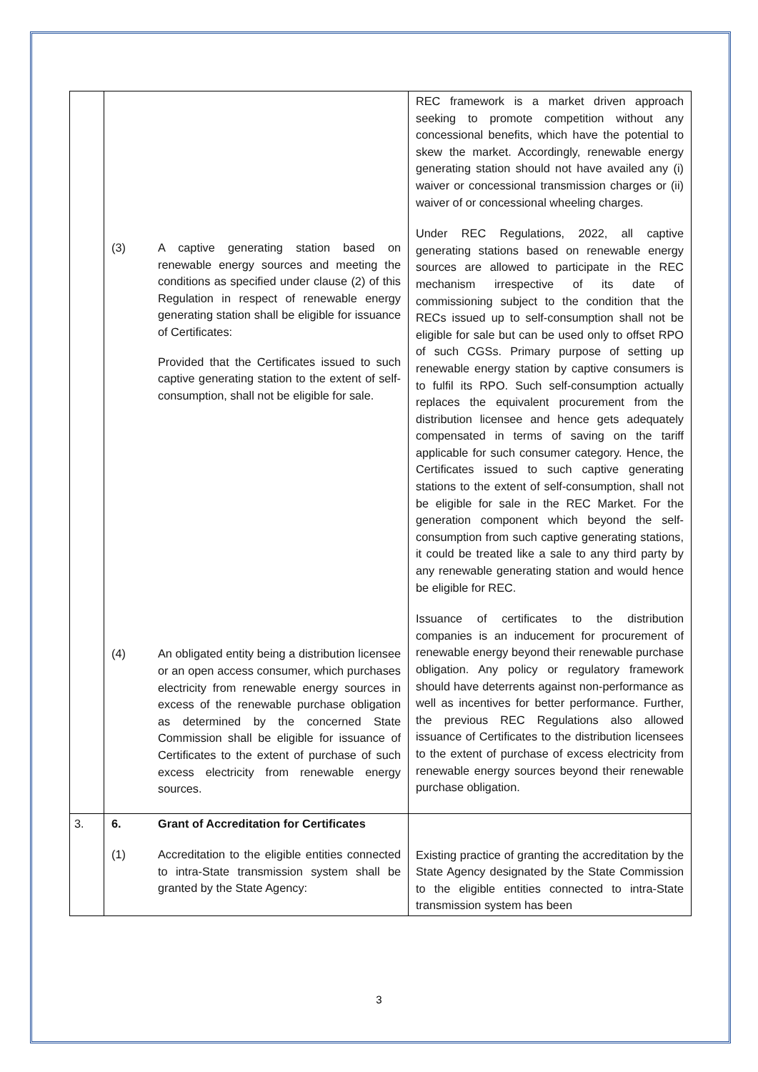| | (3) A captive generating station based on renewable energy sources and meeting the conditions as specified under clause (2) of this Regulation in respect of renewable energy generating station shall be eligible for issuance of Certificates: Provided that the Certificates issued to such captive generating station to the extent of self-consumption, shall not be eligible for sale. (4) An obligated entity being a distribution licensee or an open access consumer, which purchases electricity from renewable energy sources in excess of the renewable purchase obligation as determined by the concerned State Commission shall be eligible for issuance of Certificates to the extent of purchase of such excess electricity from renewable energy sources. | REC framework is a market driven approach seeking to promote competition without any concessional benefits, which have the potential to skew the market. Accordingly, renewable energy generating station should not have availed any (i) waiver or concessional transmission charges or (ii) waiver of or concessional wheeling charges. Under REC Regulations, 2022, all captive generating stations based on renewable energy sources are allowed to participate in the REC mechanism irrespective of its date of commissioning subject to the condition that the RECs issued up to self-consumption shall not be eligible for sale but can be used only to offset RPO of such CGSs. Primary purpose of setting up renewable energy station by captive consumers is to fulfil its RPO. Such self-consumption actually replaces the equivalent procurement from the distribution licensee and hence gets adequately compensated in terms of saving on the tariff applicable for such consumer category. Hence, the Certificates issued to such captive generating stations to the extent of self-consumption, shall not be eligible for sale in the REC Market. For the generation component which beyond the self-consumption from such captive generating stations, it could be treated like a sale to any third party by any renewable generating station and would hence be eligible for REC. Issuance of certificates to the distribution companies is an inducement for procurement of renewable energy beyond their renewable purchase obligation. Any policy or regulatory framework should have deterrents against non-performance as well as incentives for better performance. Further, the previous REC Regulations also allowed issuance of Certificates to the distribution licensees to the extent of purchase of excess electricity from renewable energy sources beyond their renewable purchase obligation. |
| 3. | 6. Grant of Accreditation for Certificates (1) Accreditation to the eligible entities connected to intra-State transmission system shall be granted by the State Agency: | Existing practice of granting the accreditation by the State Agency designated by the State Commission to the eligible entities connected to intra-State transmission system has been |
3